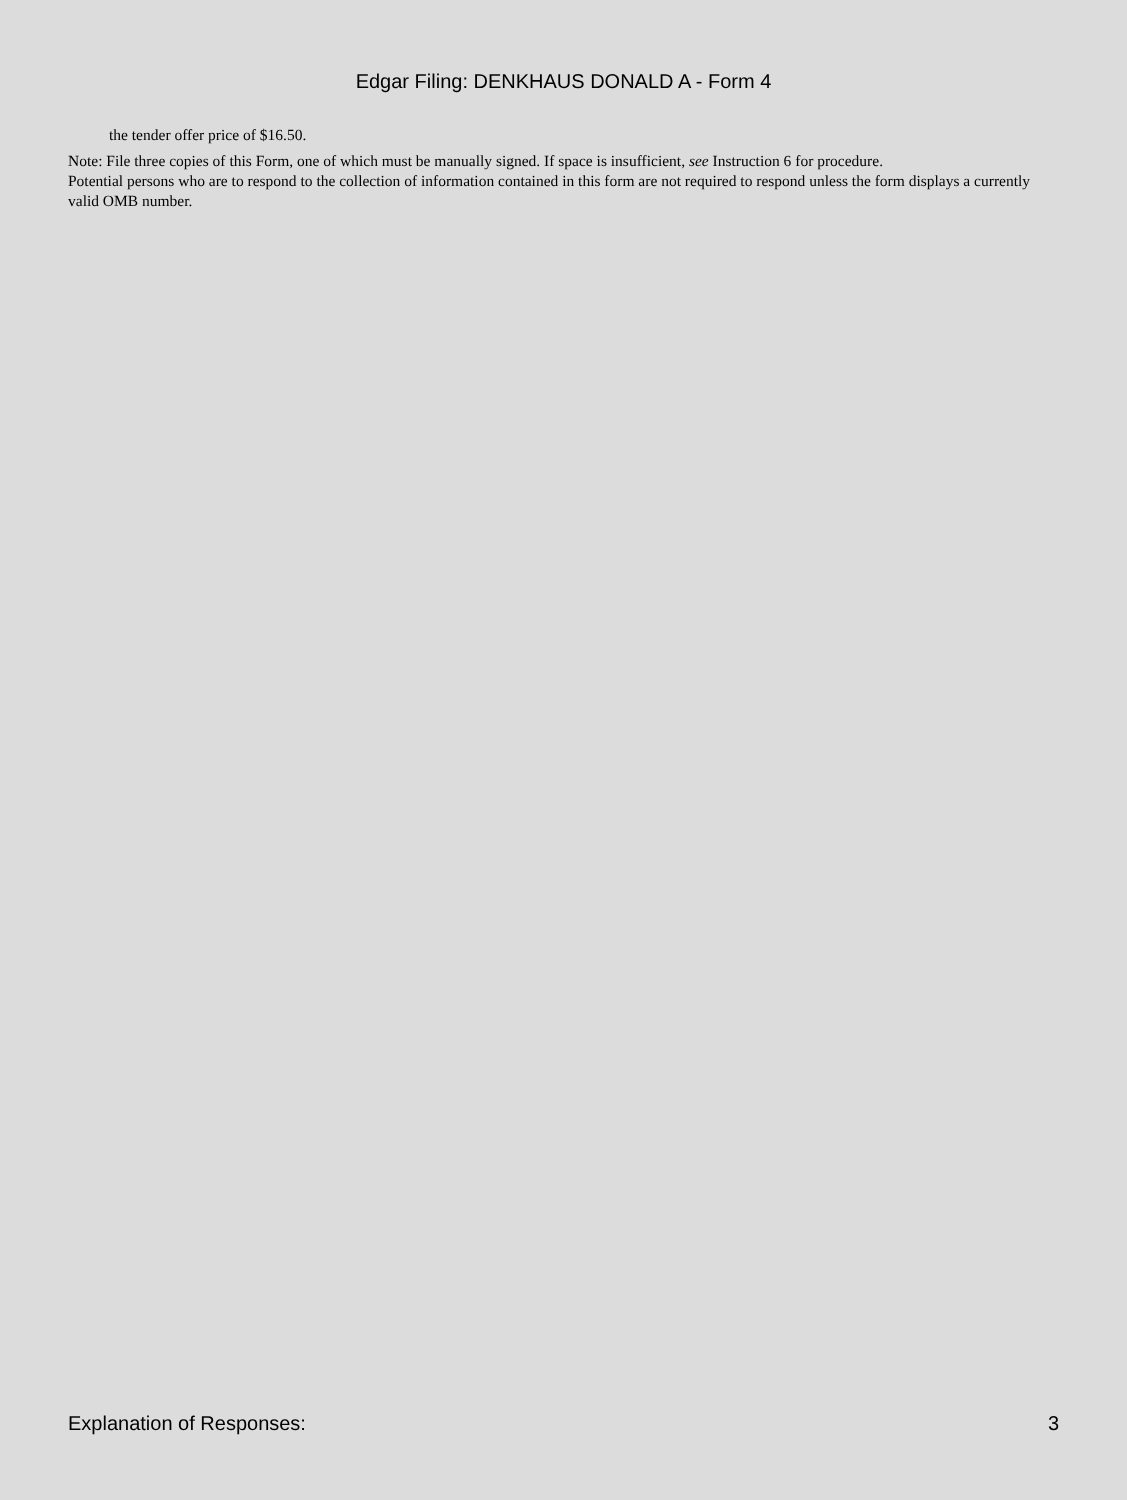Edgar Filing: DENKHAUS DONALD A - Form 4
the tender offer price of $16.50.
Note: File three copies of this Form, one of which must be manually signed. If space is insufficient, see Instruction 6 for procedure.
Potential persons who are to respond to the collection of information contained in this form are not required to respond unless the form displays a currently valid OMB number.
Explanation of Responses: 3